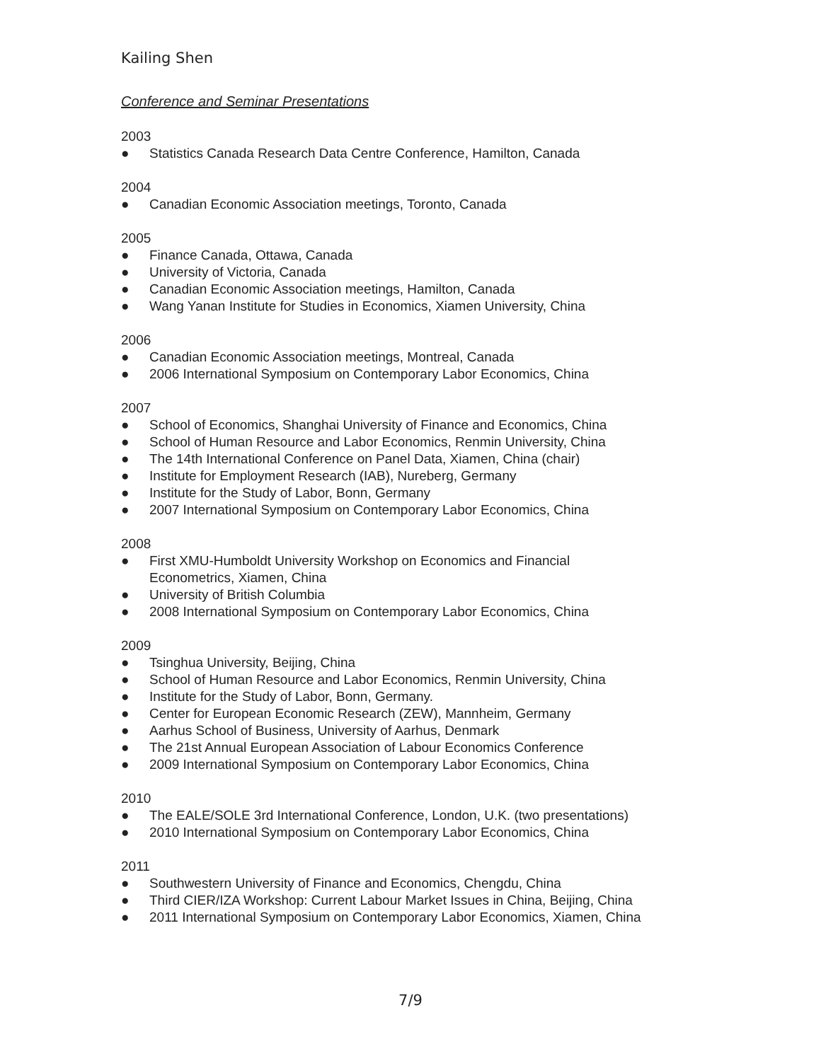Kailing Shen
Conference and Seminar Presentations
2003
● Statistics Canada Research Data Centre Conference, Hamilton, Canada
2004
● Canadian Economic Association meetings, Toronto, Canada
2005
● Finance Canada, Ottawa, Canada
● University of Victoria, Canada
● Canadian Economic Association meetings, Hamilton, Canada
● Wang Yanan Institute for Studies in Economics, Xiamen University, China
2006
● Canadian Economic Association meetings, Montreal, Canada
● 2006 International Symposium on Contemporary Labor Economics, China
2007
● School of Economics, Shanghai University of Finance and Economics, China
● School of Human Resource and Labor Economics, Renmin University, China
● The 14th International Conference on Panel Data, Xiamen, China (chair)
● Institute for Employment Research (IAB), Nureberg, Germany
● Institute for the Study of Labor, Bonn, Germany
● 2007 International Symposium on Contemporary Labor Economics, China
2008
● First XMU-Humboldt University Workshop on Economics and Financial
Econometrics, Xiamen, China
● University of British Columbia
● 2008 International Symposium on Contemporary Labor Economics, China
2009
● Tsinghua University, Beijing, China
● School of Human Resource and Labor Economics, Renmin University, China
● Institute for the Study of Labor, Bonn, Germany.
● Center for European Economic Research (ZEW), Mannheim, Germany
● Aarhus School of Business, University of Aarhus, Denmark
● The 21st Annual European Association of Labour Economics Conference
● 2009 International Symposium on Contemporary Labor Economics, China
2010
● The EALE/SOLE 3rd International Conference, London, U.K. (two presentations)
● 2010 International Symposium on Contemporary Labor Economics, China
2011
● Southwestern University of Finance and Economics, Chengdu, China
● Third CIER/IZA Workshop: Current Labour Market Issues in China, Beijing, China
● 2011 International Symposium on Contemporary Labor Economics, Xiamen, China
7/9